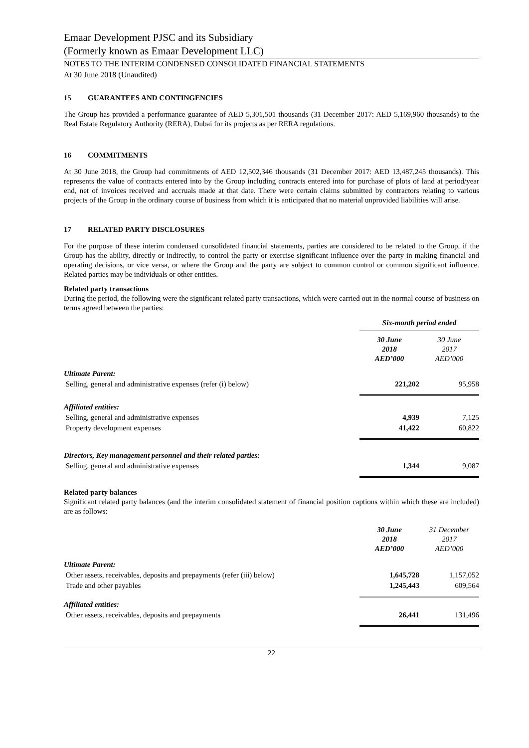Emaar Development PJSC and its Subsidiary
(Formerly known as Emaar Development LLC)
NOTES TO THE INTERIM CONDENSED CONSOLIDATED FINANCIAL STATEMENTS
At 30 June 2018 (Unaudited)
15 GUARANTEES AND CONTINGENCIES
The Group has provided a performance guarantee of AED 5,301,501 thousands (31 December 2017: AED 5,169,960 thousands) to the Real Estate Regulatory Authority (RERA), Dubai for its projects as per RERA regulations.
16 COMMITMENTS
At 30 June 2018, the Group had commitments of AED 12,502,346 thousands (31 December 2017: AED 13,487,245 thousands). This represents the value of contracts entered into by the Group including contracts entered into for purchase of plots of land at period/year end, net of invoices received and accruals made at that date. There were certain claims submitted by contractors relating to various projects of the Group in the ordinary course of business from which it is anticipated that no material unprovided liabilities will arise.
17 RELATED PARTY DISCLOSURES
For the purpose of these interim condensed consolidated financial statements, parties are considered to be related to the Group, if the Group has the ability, directly or indirectly, to control the party or exercise significant influence over the party in making financial and operating decisions, or vice versa, or where the Group and the party are subject to common control or common significant influence. Related parties may be individuals or other entities.
Related party transactions
During the period, the following were the significant related party transactions, which were carried out in the normal course of business on terms agreed between the parties:
| | Six-month period ended | |
| | 30 June 2018 AED’000 | 30 June 2017 AED’000 |
| Ultimate Parent: | | |
| Selling, general and administrative expenses (refer (i) below) | 221,202 | 95,958 |
| Affiliated entities: | | |
| Selling, general and administrative expenses | 4,939 | 7,125 |
| Property development expenses | 41,422 | 60,822 |
| Directors, Key management personnel and their related parties: | | |
| Selling, general and administrative expenses | 1,344 | 9,087 |
Related party balances
Significant related party balances (and the interim consolidated statement of financial position captions within which these are included) are as follows:
| | 30 June 2018 AED’000 | 31 December 2017 AED’000 |
| Ultimate Parent: | | |
| Other assets, receivables, deposits and prepayments (refer (iii) below) | 1,645,728 | 1,157,052 |
| Trade and other payables | 1,245,443 | 609,564 |
| Affiliated entities: | | |
| Other assets, receivables, deposits and prepayments | 26,441 | 131,496 |
22